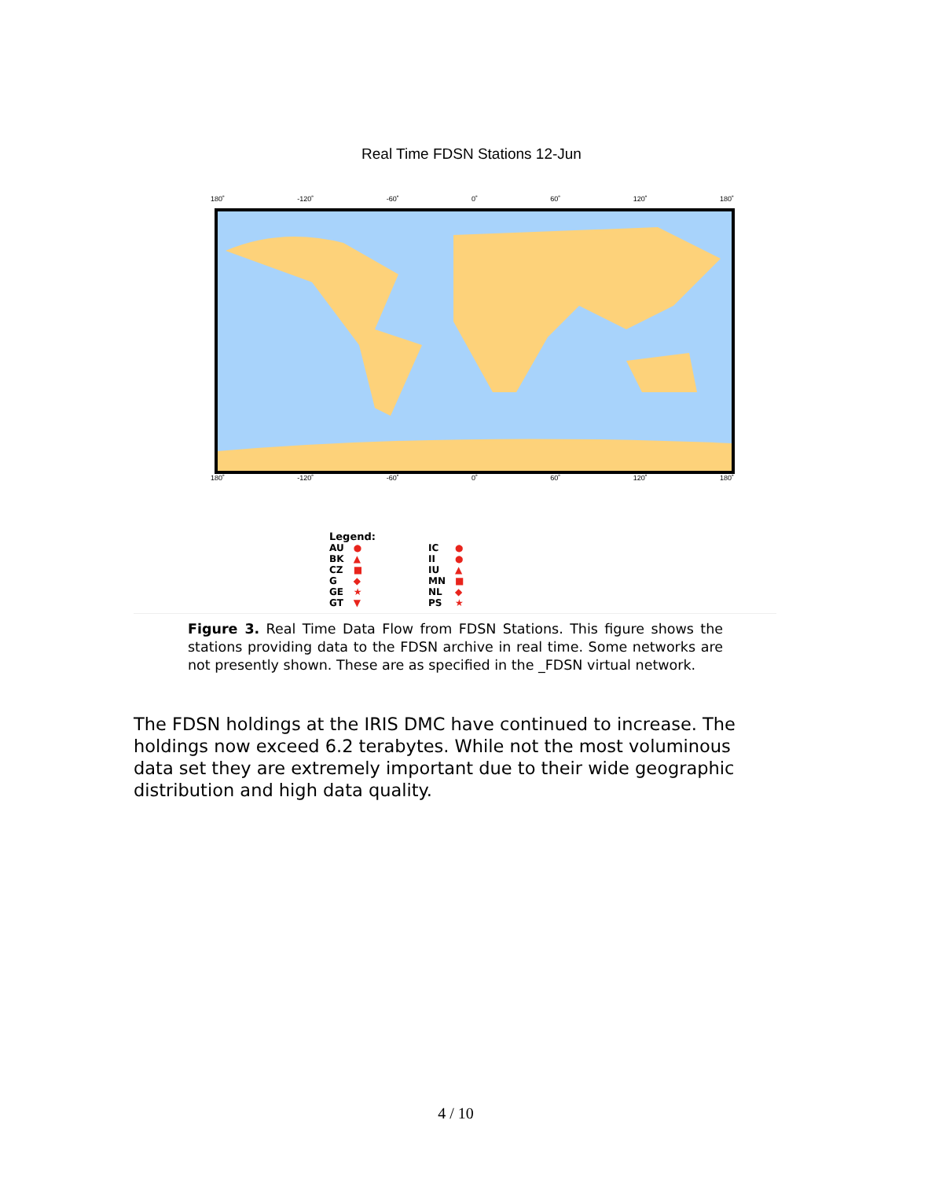Real Time FDSN Stations 12-Jun
180˚ -120˚ -60˚ 0˚ 60˚ 120˚ 180˚
180˚ -120˚ -60˚ 0˚ 60˚ 120˚ 180˚
Legend:
| AU | ● | | IC | ● |
| BK | ▲ | | II | ● |
| CZ | ■ | | IU | ▲ |
| G | ◆ | | MN | ■ |
| GE | ★ | | NL | ◆ |
| GT | ▼ | | PS | ★ |
Figure 3. Real Time Data Flow from FDSN Stations. This figure shows the stations providing data to the FDSN archive in real time. Some networks are not presently shown. These are as specified in the _FDSN virtual network.
The FDSN holdings at the IRIS DMC have continued to increase. The holdings now exceed 6.2 terabytes. While not the most voluminous data set they are extremely important due to their wide geographic distribution and high data quality.
4 / 10